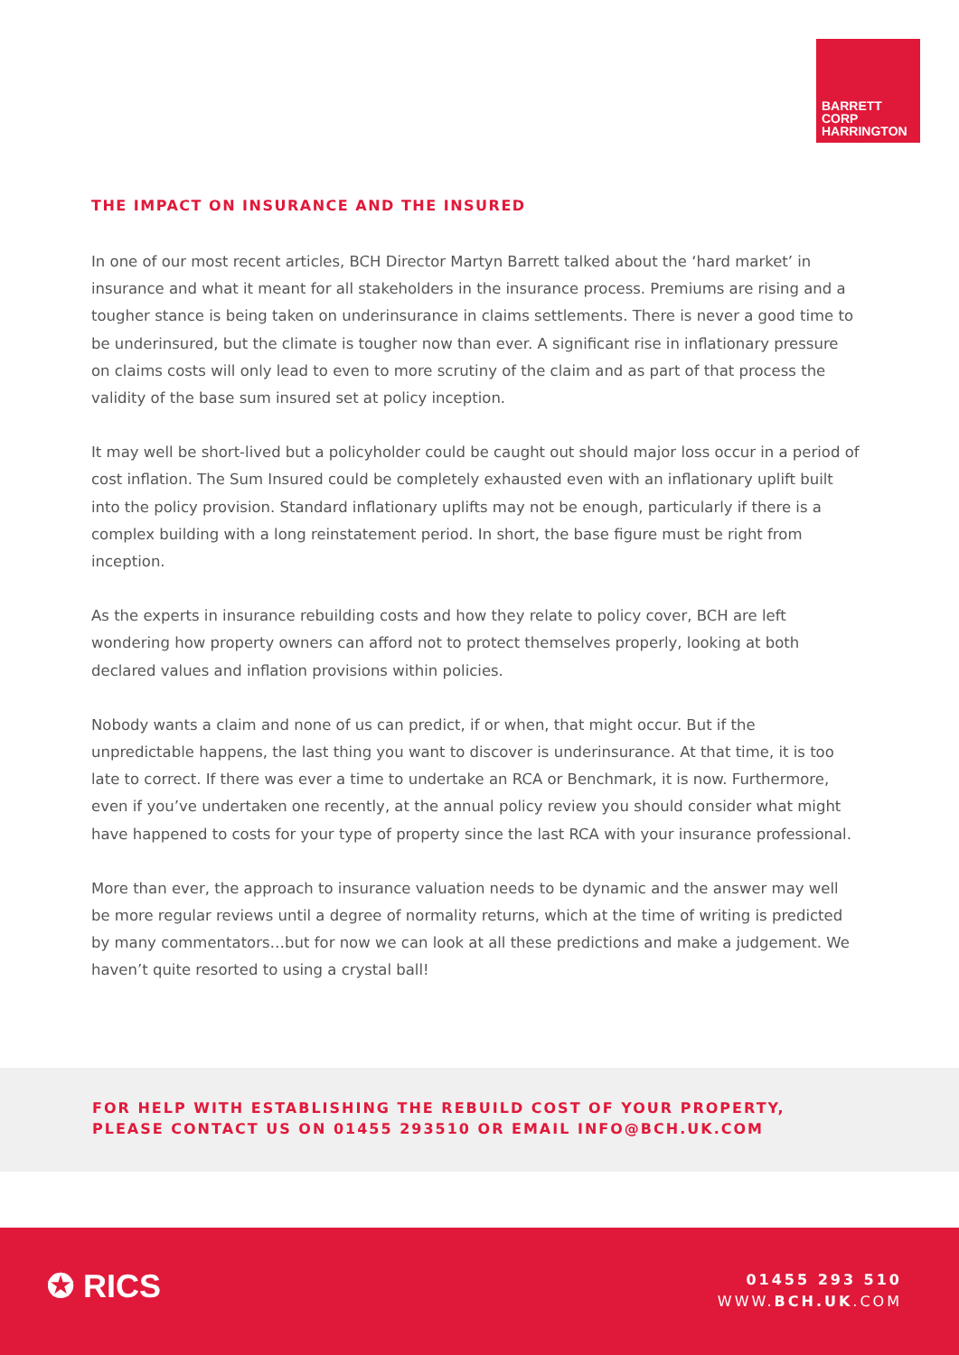BARRETT
CORP
HARRINGTON
THE IMPACT ON INSURANCE AND THE INSURED
In one of our most recent articles, BCH Director Martyn Barrett talked about the ‘hard market’ in insurance and what it meant for all stakeholders in the insurance process. Premiums are rising and a tougher stance is being taken on underinsurance in claims settlements. There is never a good time to be underinsured, but the climate is tougher now than ever. A significant rise in inflationary pressure on claims costs will only lead to even to more scrutiny of the claim and as part of that process the validity of the base sum insured set at policy inception.
It may well be short-lived but a policyholder could be caught out should major loss occur in a period of cost inflation. The Sum Insured could be completely exhausted even with an inflationary uplift built into the policy provision. Standard inflationary uplifts may not be enough, particularly if there is a complex building with a long reinstatement period. In short, the base figure must be right from inception.
As the experts in insurance rebuilding costs and how they relate to policy cover, BCH are left wondering how property owners can afford not to protect themselves properly, looking at both declared values and inflation provisions within policies.
Nobody wants a claim and none of us can predict, if or when, that might occur. But if the unpredictable happens, the last thing you want to discover is underinsurance. At that time, it is too late to correct. If there was ever a time to undertake an RCA or Benchmark, it is now. Furthermore, even if you’ve undertaken one recently, at the annual policy review you should consider what might have happened to costs for your type of property since the last RCA with your insurance professional.
More than ever, the approach to insurance valuation needs to be dynamic and the answer may well be more regular reviews until a degree of normality returns, which at the time of writing is predicted by many commentators…but for now we can look at all these predictions and make a judgement. We haven’t quite resorted to using a crystal ball!
FOR HELP WITH ESTABLISHING THE REBUILD COST OF YOUR PROPERTY,
PLEASE CONTACT US ON 01455 293510 OR EMAIL INFO@BCH.UK.COM
✪ RICS
01455 293 510
WWW.BCH.UK.COM